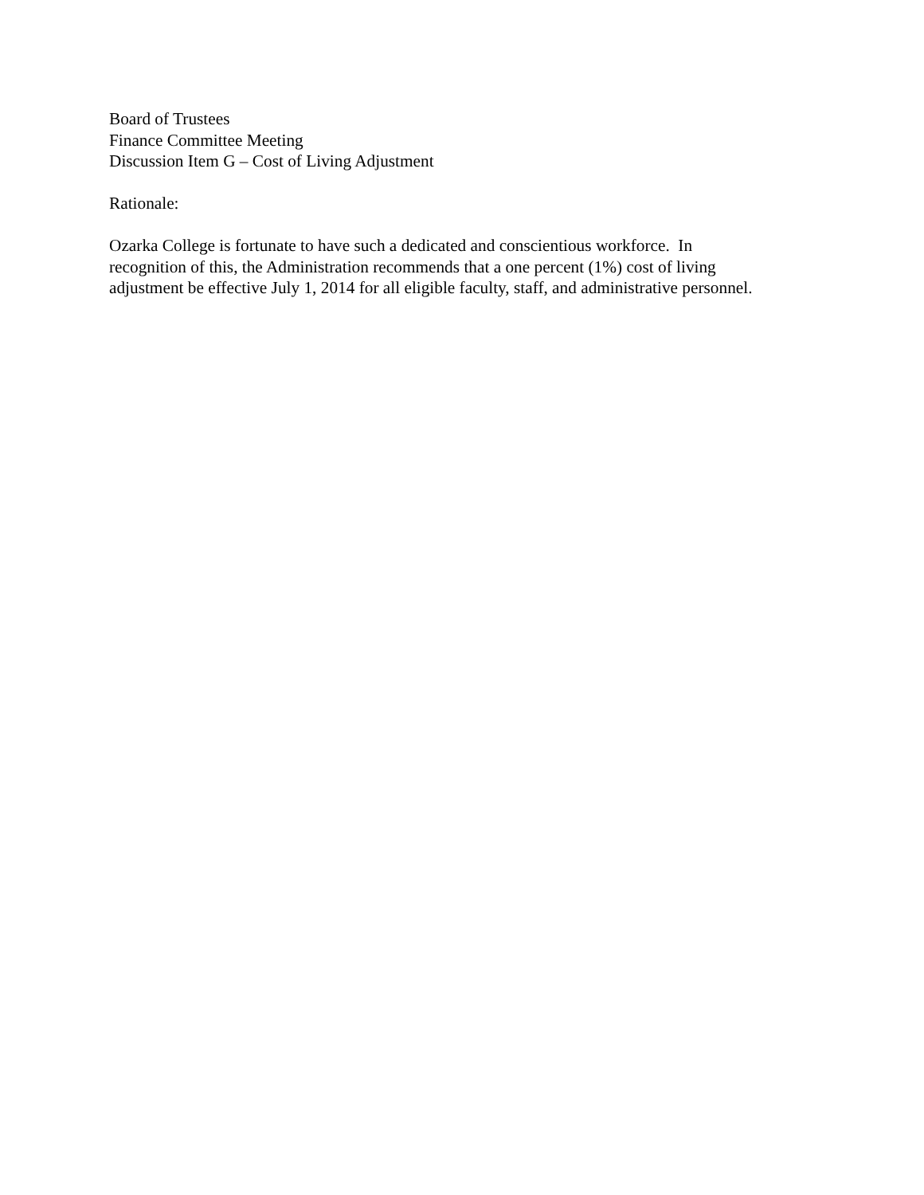Board of Trustees
Finance Committee Meeting
Discussion Item G – Cost of Living Adjustment
Rationale:
Ozarka College is fortunate to have such a dedicated and conscientious workforce. In
recognition of this, the Administration recommends that a one percent (1%) cost of living
adjustment be effective July 1, 2014 for all eligible faculty, staff, and administrative personnel.